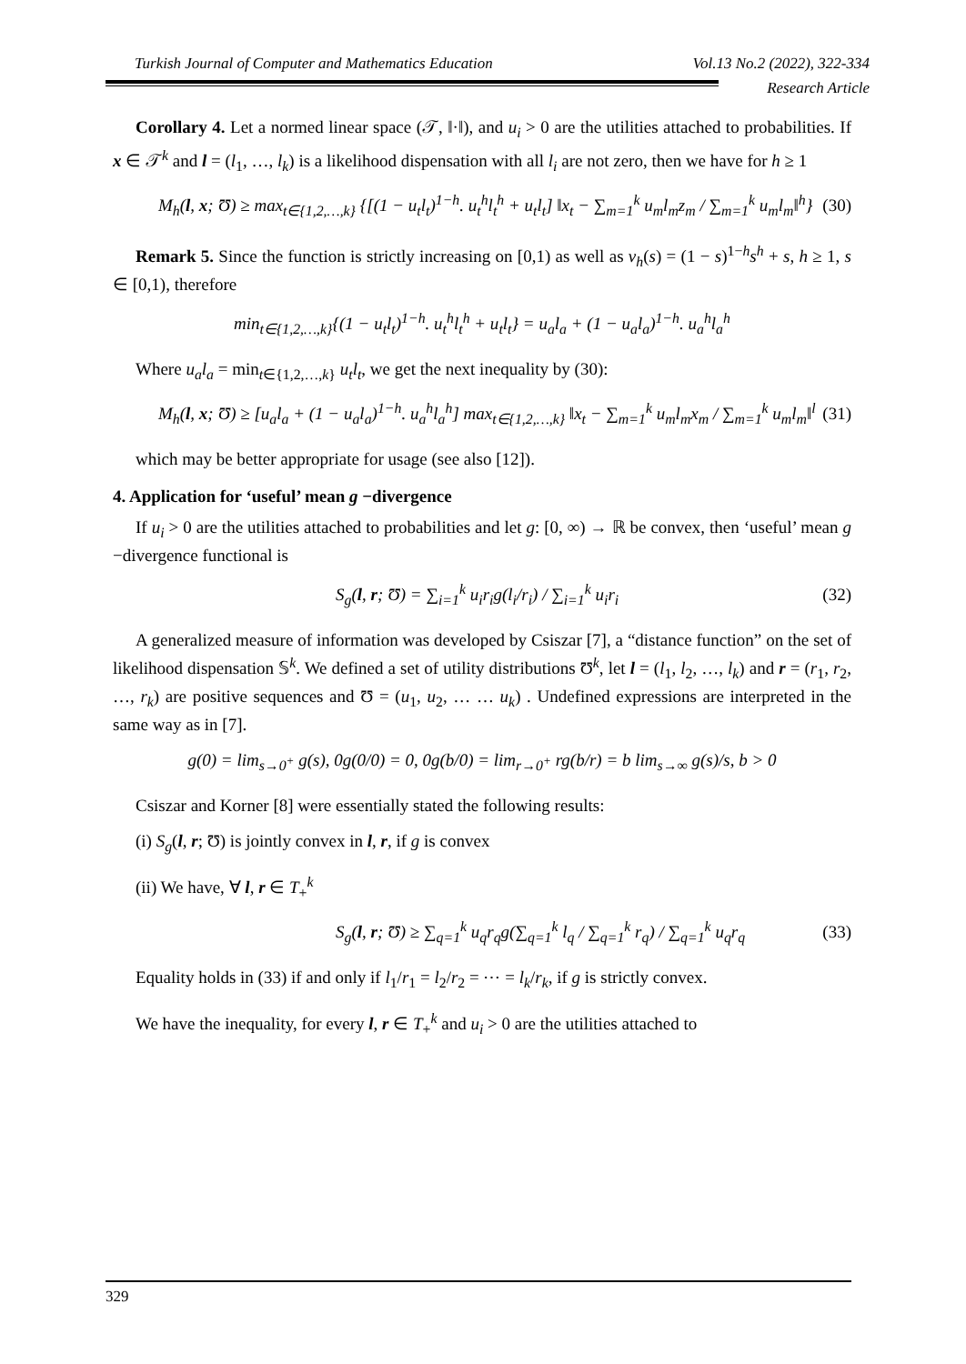Turkish Journal of Computer and Mathematics Education Vol.13 No.2 (2022), 322-334
Research Article
Corollary 4. Let a normed linear space (𝒯, ‖·‖), and u<sub>i</sub> > 0 are the utilities attached to probabilities. If x ∈ 𝒯<sup>k</sup> and l = (l<sub>1</sub>, …, l<sub>k</sub>) is a likelihood dispensation with all l<sub>i</sub> are not zero, then we have for h ≥ 1
M<sub>h</sub>(l, x; Ʊ) ≥ max<sub>t∈{1,2,…,k}</sub> {[(1 − u<sub>t</sub>l<sub>t</sub>)<sup>1−h</sup>. u<sub>t</sub><sup>h</sup>l<sub>t</sub><sup>h</sup> + u<sub>t</sub>l<sub>t</sub>] ‖x<sub>t</sub> − ∑<sub>m=1</sub><sup>k</sup> u<sub>m</sub>l<sub>m</sub>z<sub>m</sub> / ∑<sub>m=1</sub><sup>k</sup> u<sub>m</sub>l<sub>m</sub>‖<sup>h</sup>} (30)
Remark 5. Since the function is strictly increasing on [0,1) as well as v<sub>h</sub>(s) = (1 − s)<sup>1−h</sup>s<sup>h</sup> + s, h ≥ 1, s ∈ [0,1), therefore
min<sub>t∈{1,2,…,k}</sub>{(1 − u<sub>t</sub>l<sub>t</sub>)<sup>1−h</sup>. u<sub>t</sub><sup>h</sup>l<sub>t</sub><sup>h</sup> + u<sub>t</sub>l<sub>t</sub>} = u<sub>a</sub>l<sub>a</sub> + (1 − u<sub>a</sub>l<sub>a</sub>)<sup>1−h</sup>. u<sub>a</sub><sup>h</sup>l<sub>a</sub><sup>h</sup>
Where u<sub>a</sub>l<sub>a</sub> = min<sub>t∈{1,2,…,k}</sub> u<sub>t</sub>l<sub>t</sub>, we get the next inequality by (30):
M<sub>h</sub>(l, x; Ʊ) ≥ [u<sub>a</sub>l<sub>a</sub> + (1 − u<sub>a</sub>l<sub>a</sub>)<sup>1−h</sup>. u<sub>a</sub><sup>h</sup>l<sub>a</sub><sup>h</sup>] max<sub>t∈{1,2,…,k}</sub> ‖x<sub>t</sub> − ∑<sub>m=1</sub><sup>k</sup> u<sub>m</sub>l<sub>m</sub>x<sub>m</sub> / ∑<sub>m=1</sub><sup>k</sup> u<sub>m</sub>l<sub>m</sub>‖<sup>l</sup> (31)
which may be better appropriate for usage (see also [12]).
4. Application for ‘useful’ mean g −divergence
If u<sub>i</sub> > 0 are the utilities attached to probabilities and let g: [0, ∞) → ℝ be convex, then ‘useful’ mean g −divergence functional is
S<sub>g</sub>(l, r; Ʊ) = ∑<sub>i=1</sub><sup>k</sup> u<sub>i</sub>r<sub>i</sub>g(l<sub>i</sub>/r<sub>i</sub>) / ∑<sub>i=1</sub><sup>k</sup> u<sub>i</sub>r<sub>i</sub> (32)
A generalized measure of information was developed by Csiszar [7], a “distance function” on the set of likelihood dispensation 𝕊<sup>k</sup>. We defined a set of utility distributions Ʊ<sup>k</sup>, let l = (l<sub>1</sub>, l<sub>2</sub>, …, l<sub>k</sub>) and r = (r<sub>1</sub>, r<sub>2</sub>, …, r<sub>k</sub>) are positive sequences and Ʊ = (u<sub>1</sub>, u<sub>2</sub>, … … u<sub>k</sub>) . Undefined expressions are interpreted in the same way as in [7].
g(0) = lim<sub>s→0<sup>+</sup></sub> g(s), 0g(0/0) = 0, 0g(b/0) = lim<sub>r→0<sup>+</sup></sub> rg(b/r) = b lim<sub>s→∞</sub> g(s)/s, b > 0
Csiszar and Korner [8] were essentially stated the following results:
(i) S<sub>g</sub>(l, r; Ʊ) is jointly convex in l, r, if g is convex
(ii) We have, ∀ l, r ∈ T<sub>+</sub><sup>k</sup>
S<sub>g</sub>(l, r; Ʊ) ≥ ∑<sub>q=1</sub><sup>k</sup> u<sub>q</sub>r<sub>q</sub>g(∑<sub>q=1</sub><sup>k</sup> l<sub>q</sub> / ∑<sub>q=1</sub><sup>k</sup> r<sub>q</sub>) / ∑<sub>q=1</sub><sup>k</sup> u<sub>q</sub>r<sub>q</sub> (33)
Equality holds in (33) if and only if l<sub>1</sub>/r<sub>1</sub> = l<sub>2</sub>/r<sub>2</sub> = ⋯ = l<sub>k</sub>/r<sub>k</sub>, if g is strictly convex.
We have the inequality, for every l, r ∈ T<sub>+</sub><sup>k</sup> and u<sub>i</sub> > 0 are the utilities attached to
329